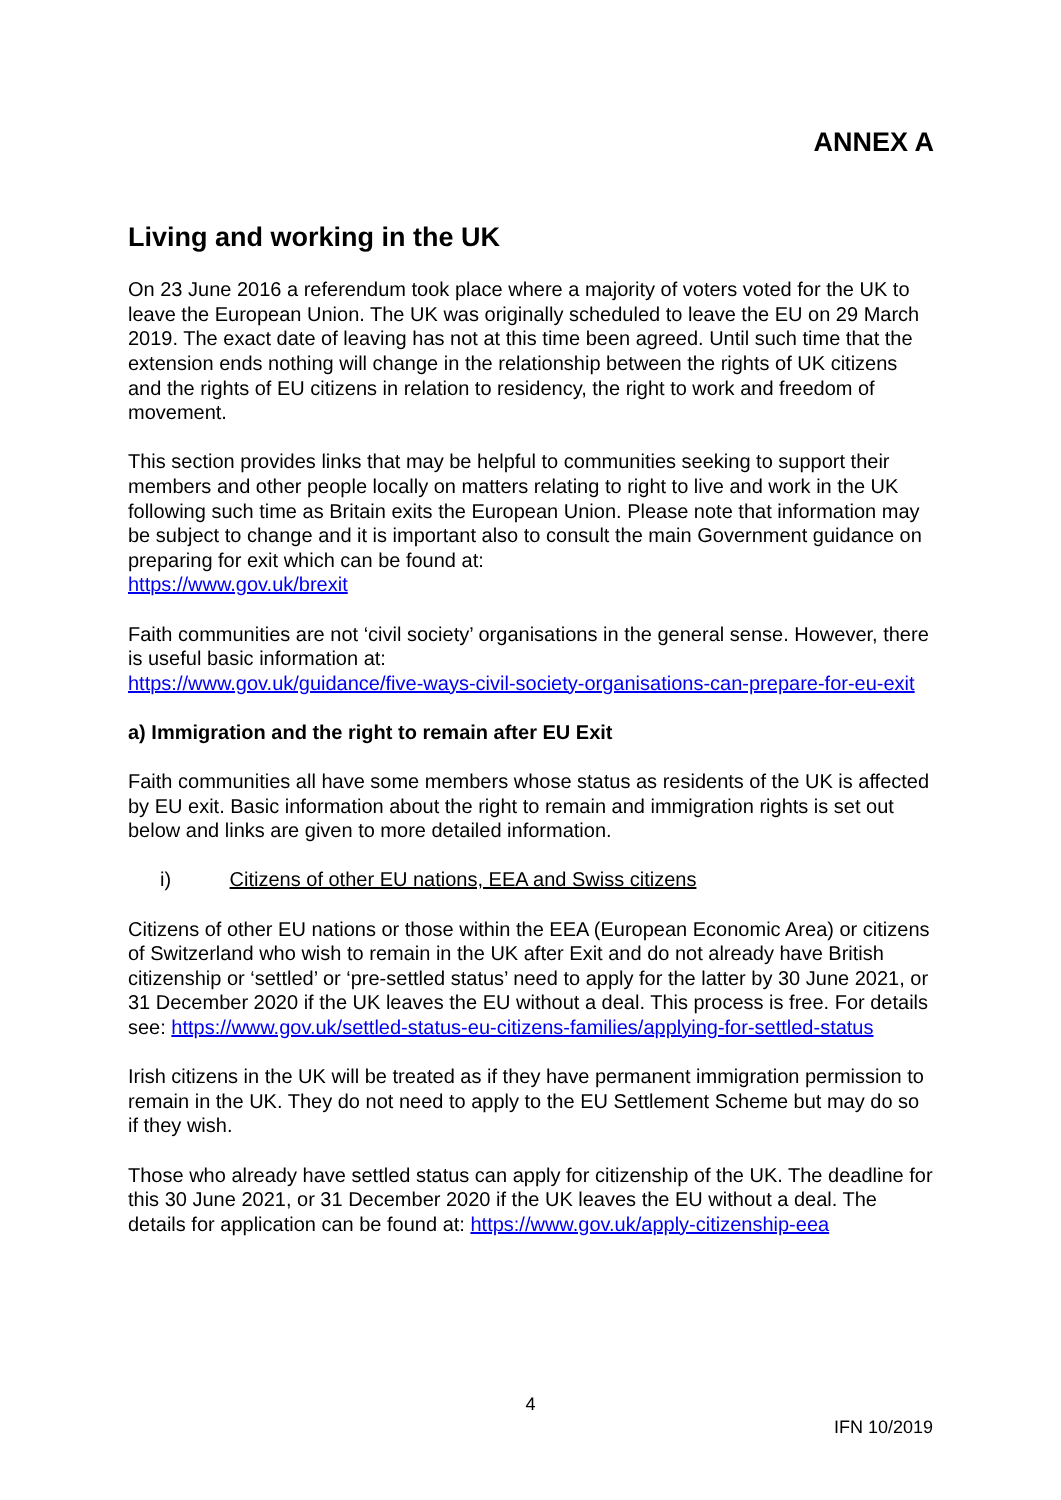ANNEX A
Living and working in the UK
On 23 June 2016 a referendum took place where a majority of voters voted for the UK to leave the European Union. The UK was originally scheduled to leave the EU on 29 March 2019. The exact date of leaving has not at this time been agreed. Until such time that the extension ends nothing will change in the relationship between the rights of UK citizens and the rights of EU citizens in relation to residency, the right to work and freedom of movement.
This section provides links that may be helpful to communities seeking to support their members and other people locally on matters relating to right to live and work in the UK following such time as Britain exits the European Union. Please note that information may be subject to change and it is important also to consult the main Government guidance on preparing for exit which can be found at:
https://www.gov.uk/brexit
Faith communities are not ‘civil society’ organisations in the general sense. However, there is useful basic information at:
https://www.gov.uk/guidance/five-ways-civil-society-organisations-can-prepare-for-eu-exit
a) Immigration and the right to remain after EU Exit
Faith communities all have some members whose status as residents of the UK is affected by EU exit. Basic information about the right to remain and immigration rights is set out below and links are given to more detailed information.
i) Citizens of other EU nations, EEA and Swiss citizens
Citizens of other EU nations or those within the EEA (European Economic Area) or citizens of Switzerland who wish to remain in the UK after Exit and do not already have British citizenship or ‘settled’ or ‘pre-settled status’ need to apply for the latter by 30 June 2021, or 31 December 2020 if the UK leaves the EU without a deal. This process is free. For details see: https://www.gov.uk/settled-status-eu-citizens-families/applying-for-settled-status
Irish citizens in the UK will be treated as if they have permanent immigration permission to remain in the UK. They do not need to apply to the EU Settlement Scheme but may do so if they wish.
Those who already have settled status can apply for citizenship of the UK. The deadline for this 30 June 2021, or 31 December 2020 if the UK leaves the EU without a deal. The details for application can be found at: https://www.gov.uk/apply-citizenship-eea
4
IFN 10/2019